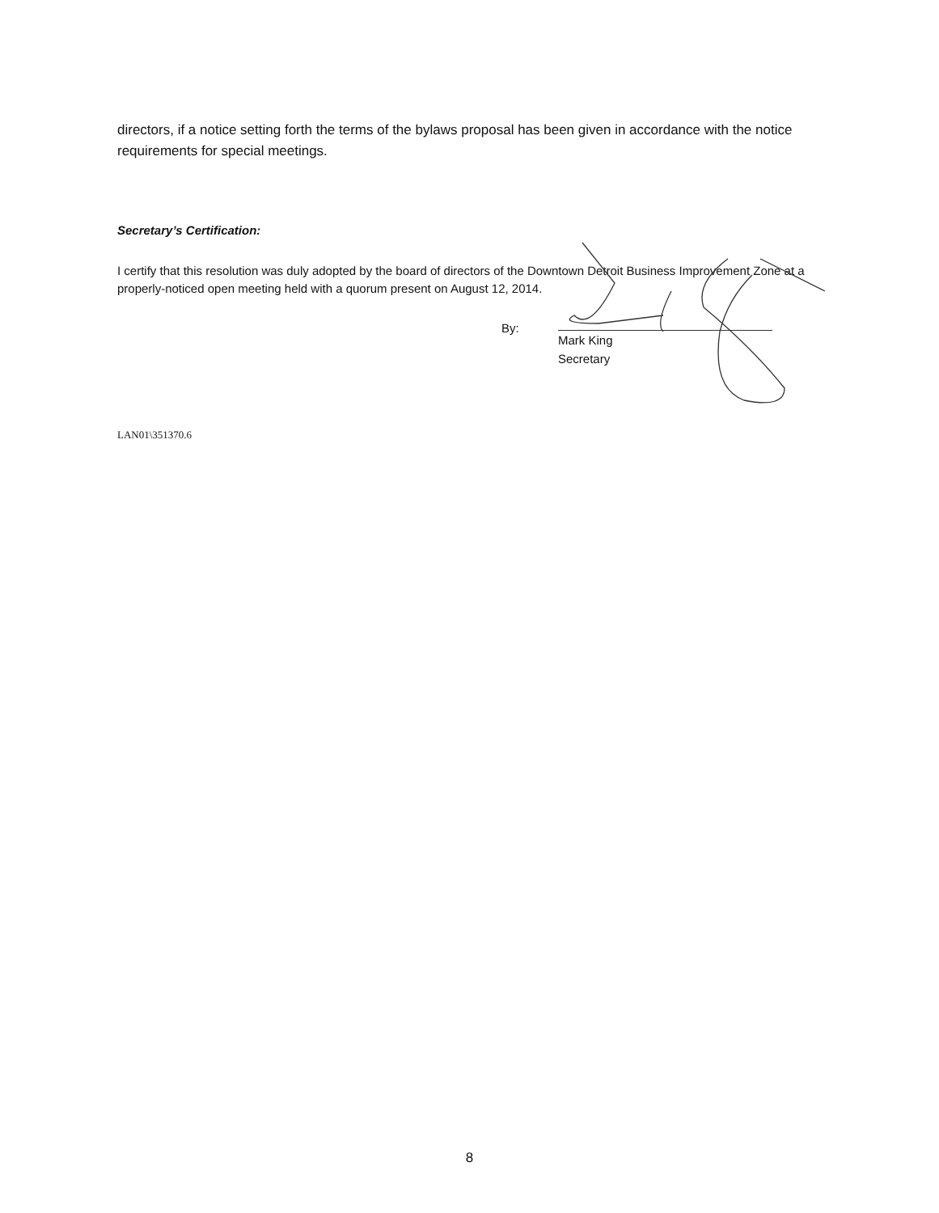directors, if a notice setting forth the terms of the bylaws proposal has been given in accordance with the notice requirements for special meetings.
Secretary’s Certification:
I certify that this resolution was duly adopted by the board of directors of the Downtown Detroit Business Improvement Zone at a properly-noticed open meeting held with a quorum present on August 12, 2014.
By:
Mark King
Secretary
LAN01\351370.6
8